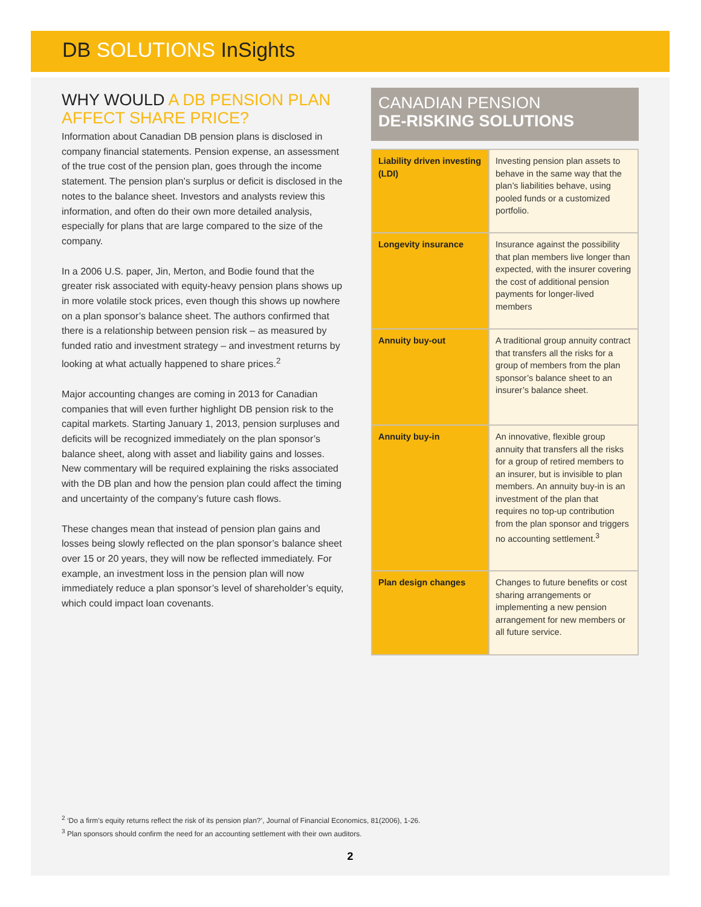DB SOLUTIONS InSights
WHY WOULD A DB PENSION PLAN AFFECT SHARE PRICE?
Information about Canadian DB pension plans is disclosed in company financial statements. Pension expense, an assessment of the true cost of the pension plan, goes through the income statement. The pension plan’s surplus or deficit is disclosed in the notes to the balance sheet. Investors and analysts review this information, and often do their own more detailed analysis, especially for plans that are large compared to the size of the company.
In a 2006 U.S. paper, Jin, Merton, and Bodie found that the greater risk associated with equity-heavy pension plans shows up in more volatile stock prices, even though this shows up nowhere on a plan sponsor’s balance sheet. The authors confirmed that there is a relationship between pension risk – as measured by funded ratio and investment strategy – and investment returns by looking at what actually happened to share prices.<sup>2</sup>
Major accounting changes are coming in 2013 for Canadian companies that will even further highlight DB pension risk to the capital markets. Starting January 1, 2013, pension surpluses and deficits will be recognized immediately on the plan sponsor’s balance sheet, along with asset and liability gains and losses. New commentary will be required explaining the risks associated with the DB plan and how the pension plan could affect the timing and uncertainty of the company’s future cash flows.
These changes mean that instead of pension plan gains and losses being slowly reflected on the plan sponsor’s balance sheet over 15 or 20 years, they will now be reflected immediately. For example, an investment loss in the pension plan will now immediately reduce a plan sponsor’s level of shareholder’s equity, which could impact loan covenants.
CANADIAN PENSION
DE-RISKING SOLUTIONS
| Liability driven investing (LDI) | Investing pension plan assets to behave in the same way that the plan’s liabilities behave, using pooled funds or a customized portfolio. |
| Longevity insurance | Insurance against the possibility that plan members live longer than expected, with the insurer covering the cost of additional pension payments for longer-lived members |
| Annuity buy-out | A traditional group annuity contract that transfers all the risks for a group of members from the plan sponsor’s balance sheet to an insurer’s balance sheet. |
| Annuity buy-in | An innovative, flexible group annuity that transfers all the risks for a group of retired members to an insurer, but is invisible to plan members. An annuity buy-in is an investment of the plan that requires no top-up contribution from the plan sponsor and triggers no accounting settlement.<sup>3</sup> |
| Plan design changes | Changes to future benefits or cost sharing arrangements or implementing a new pension arrangement for new members or all future service. |
<sup>2</sup> ‘Do a firm’s equity returns reflect the risk of its pension plan?’, Journal of Financial Economics, 81(2006), 1-26.
<sup>3</sup> Plan sponsors should confirm the need for an accounting settlement with their own auditors.
2